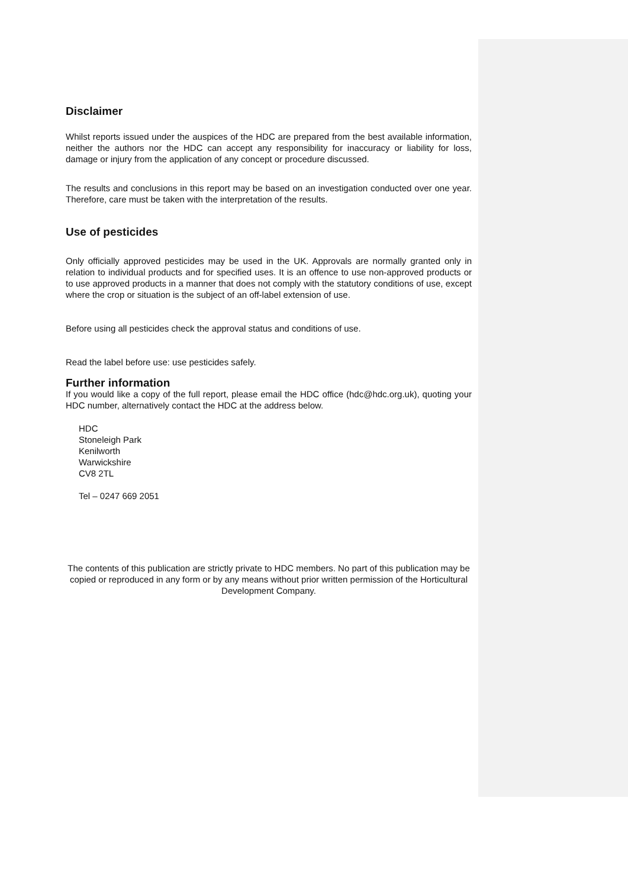Disclaimer
Whilst reports issued under the auspices of the HDC are prepared from the best available information, neither the authors nor the HDC can accept any responsibility for inaccuracy or liability for loss, damage or injury from the application of any concept or procedure discussed.
The results and conclusions in this report may be based on an investigation conducted over one year. Therefore, care must be taken with the interpretation of the results.
Use of pesticides
Only officially approved pesticides may be used in the UK. Approvals are normally granted only in relation to individual products and for specified uses. It is an offence to use non-approved products or to use approved products in a manner that does not comply with the statutory conditions of use, except where the crop or situation is the subject of an off-label extension of use.
Before using all pesticides check the approval status and conditions of use.
Read the label before use: use pesticides safely.
Further information
If you would like a copy of the full report, please email the HDC office (hdc@hdc.org.uk), quoting your HDC number, alternatively contact the HDC at the address below.
HDC
Stoneleigh Park
Kenilworth
Warwickshire
CV8 2TL
Tel – 0247 669 2051
The contents of this publication are strictly private to HDC members. No part of this publication may be copied or reproduced in any form or by any means without prior written permission of the Horticultural Development Company.